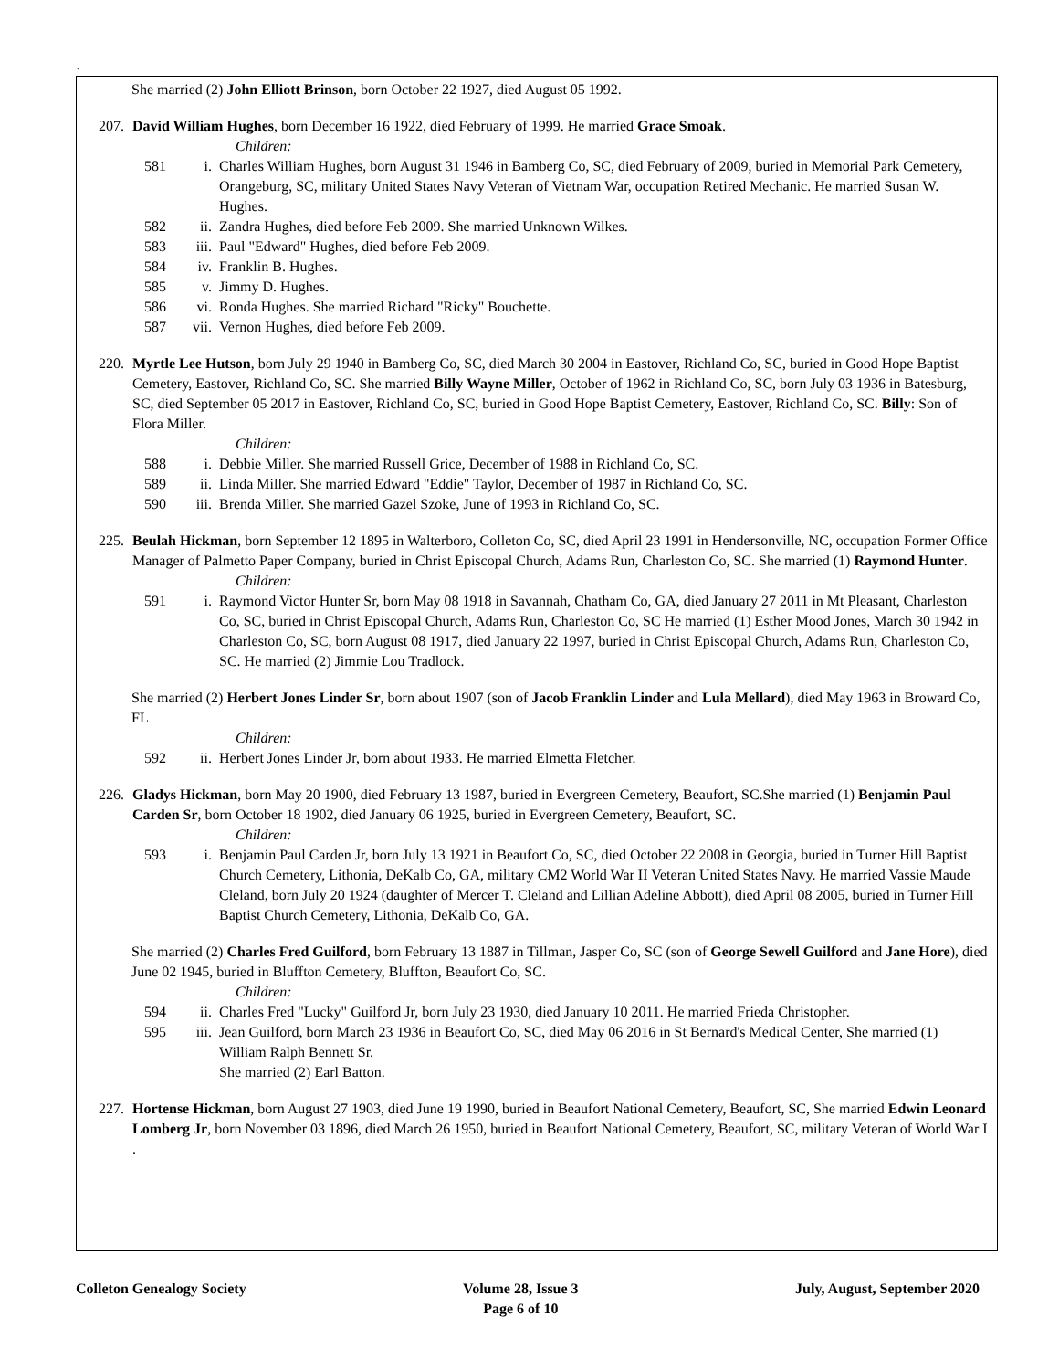.
She married (2) John Elliott Brinson, born October 22 1927, died August 05 1992.
207. David William Hughes, born December 16 1922, died February of 1999. He married Grace Smoak.
Children:
581 i. Charles William Hughes, born August 31 1946 in Bamberg Co, SC, died February of 2009, buried in Memorial Park Cemetery, Orangeburg, SC, military United States Navy Veteran of Vietnam War, occupation Retired Mechanic. He married Susan W. Hughes.
582 ii. Zandra Hughes, died before Feb 2009. She married Unknown Wilkes.
583 iii. Paul "Edward" Hughes, died before Feb 2009.
584 iv. Franklin B. Hughes.
585 v. Jimmy D. Hughes.
586 vi. Ronda Hughes. She married Richard "Ricky" Bouchette.
587 vii. Vernon Hughes, died before Feb 2009.
220. Myrtle Lee Hutson, born July 29 1940 in Bamberg Co, SC, died March 30 2004 in Eastover, Richland Co, SC, buried in Good Hope Baptist Cemetery, Eastover, Richland Co, SC. She married Billy Wayne Miller, October of 1962 in Richland Co, SC, born July 03 1936 in Batesburg, SC, died September 05 2017 in Eastover, Richland Co, SC, buried in Good Hope Baptist Cemetery, Eastover, Richland Co, SC. Billy: Son of Flora Miller.
Children:
588 i. Debbie Miller. She married Russell Grice, December of 1988 in Richland Co, SC.
589 ii. Linda Miller. She married Edward "Eddie" Taylor, December of 1987 in Richland Co, SC.
590 iii. Brenda Miller. She married Gazel Szoke, June of 1993 in Richland Co, SC.
225. Beulah Hickman, born September 12 1895 in Walterboro, Colleton Co, SC, died April 23 1991 in Hendersonville, NC, occupation Former Office Manager of Palmetto Paper Company, buried in Christ Episcopal Church, Adams Run, Charleston Co, SC. She married (1) Raymond Hunter.
Children:
591 i. Raymond Victor Hunter Sr, born May 08 1918 in Savannah, Chatham Co, GA, died January 27 2011 in Mt Pleasant, Charleston Co, SC, buried in Christ Episcopal Church, Adams Run, Charleston Co, SC He married (1) Esther Mood Jones, March 30 1942 in Charleston Co, SC, born August 08 1917, died January 22 1997, buried in Christ Episcopal Church, Adams Run, Charleston Co, SC. He married (2) Jimmie Lou Tradlock.
She married (2) Herbert Jones Linder Sr, born about 1907 (son of Jacob Franklin Linder and Lula Mellard), died May 1963 in Broward Co, FL
Children:
592 ii. Herbert Jones Linder Jr, born about 1933. He married Elmetta Fletcher.
226. Gladys Hickman, born May 20 1900, died February 13 1987, buried in Evergreen Cemetery, Beaufort, SC.She married (1) Benjamin Paul Carden Sr, born October 18 1902, died January 06 1925, buried in Evergreen Cemetery, Beaufort, SC.
Children:
593 i. Benjamin Paul Carden Jr, born July 13 1921 in Beaufort Co, SC, died October 22 2008 in Georgia, buried in Turner Hill Baptist Church Cemetery, Lithonia, DeKalb Co, GA, military CM2 World War II Veteran United States Navy. He married Vassie Maude Cleland, born July 20 1924 (daughter of Mercer T. Cleland and Lillian Adeline Abbott), died April 08 2005, buried in Turner Hill Baptist Church Cemetery, Lithonia, DeKalb Co, GA.
She married (2) Charles Fred Guilford, born February 13 1887 in Tillman, Jasper Co, SC (son of George Sewell Guilford and Jane Hore), died June 02 1945, buried in Bluffton Cemetery, Bluffton, Beaufort Co, SC.
Children:
594 ii. Charles Fred "Lucky" Guilford Jr, born July 23 1930, died January 10 2011. He married Frieda Christopher.
595 iii. Jean Guilford, born March 23 1936 in Beaufort Co, SC, died May 06 2016 in St Bernard's Medical Center, She married (1) William Ralph Bennett Sr.
She married (2) Earl Batton.
227. Hortense Hickman, born August 27 1903, died June 19 1990, buried in Beaufort National Cemetery, Beaufort, SC, She married Edwin Leonard Lomberg Jr, born November 03 1896, died March 26 1950, buried in Beaufort National Cemetery, Beaufort, SC, military Veteran of World War I .
Colleton Genealogy Society Volume 28, Issue 3
Page 6 of 10
July, August, September 2020